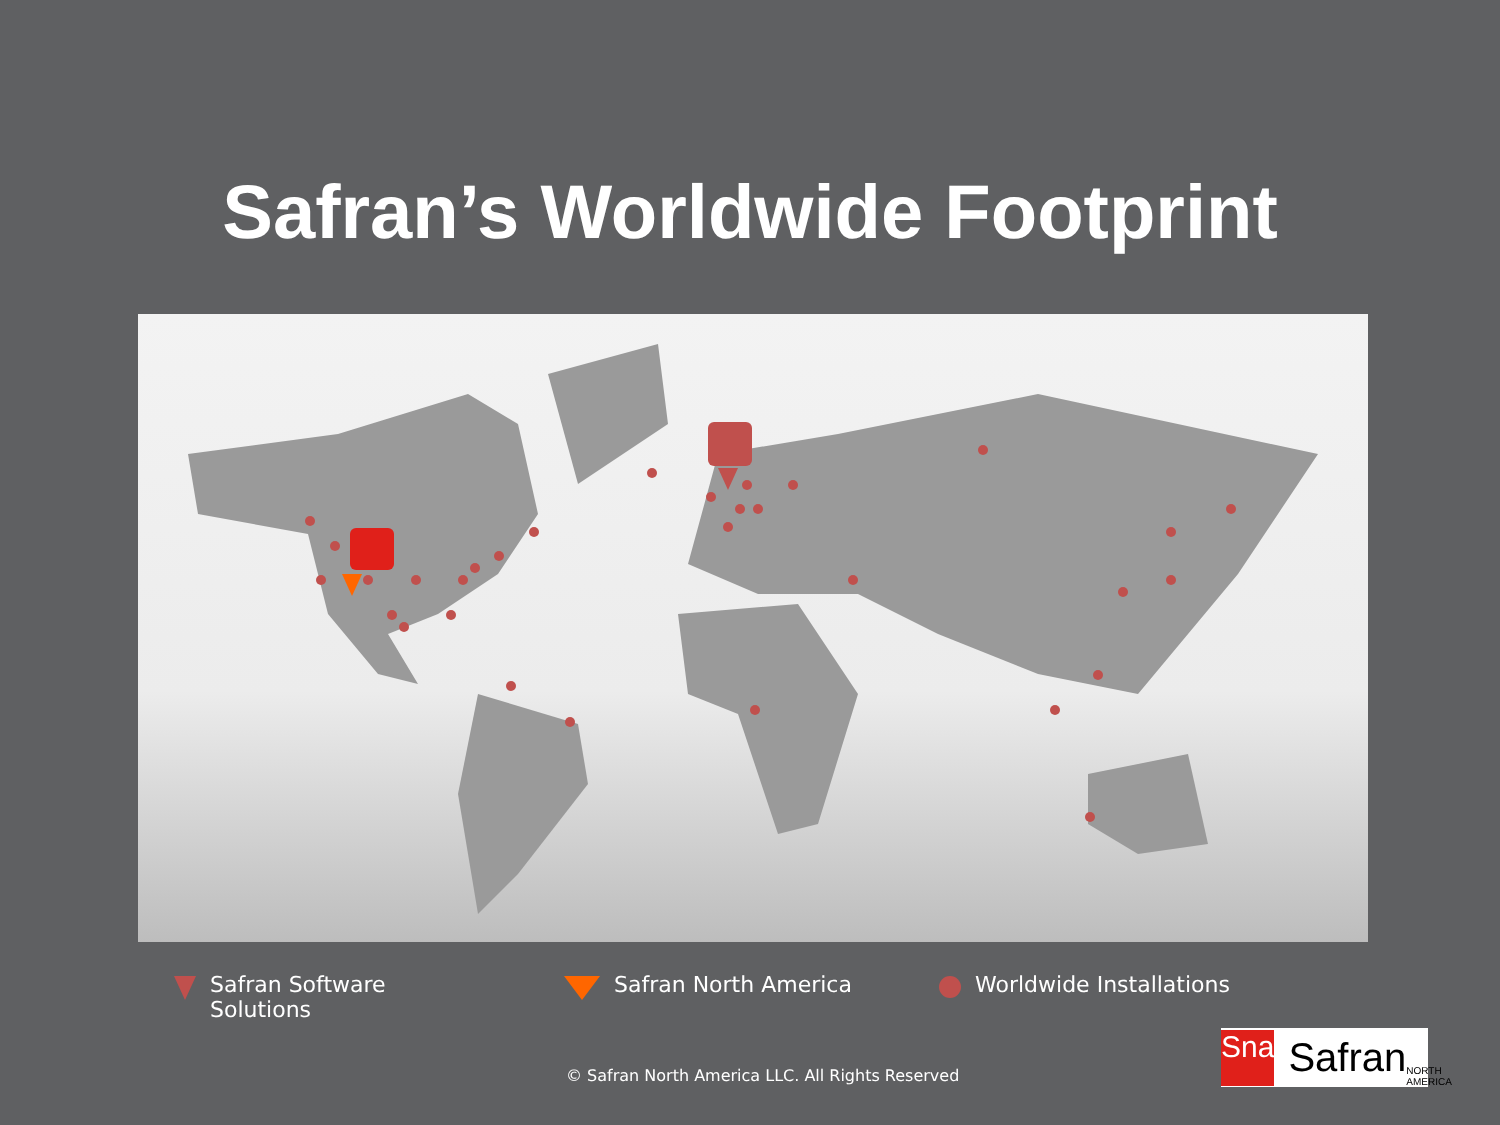Safran’s Worldwide Footprint
Safran Software
Solutions
Safran North America Worldwide Installations
© Safran North America LLC. All Rights Reserved
Sna Safran NORTH AMERICA